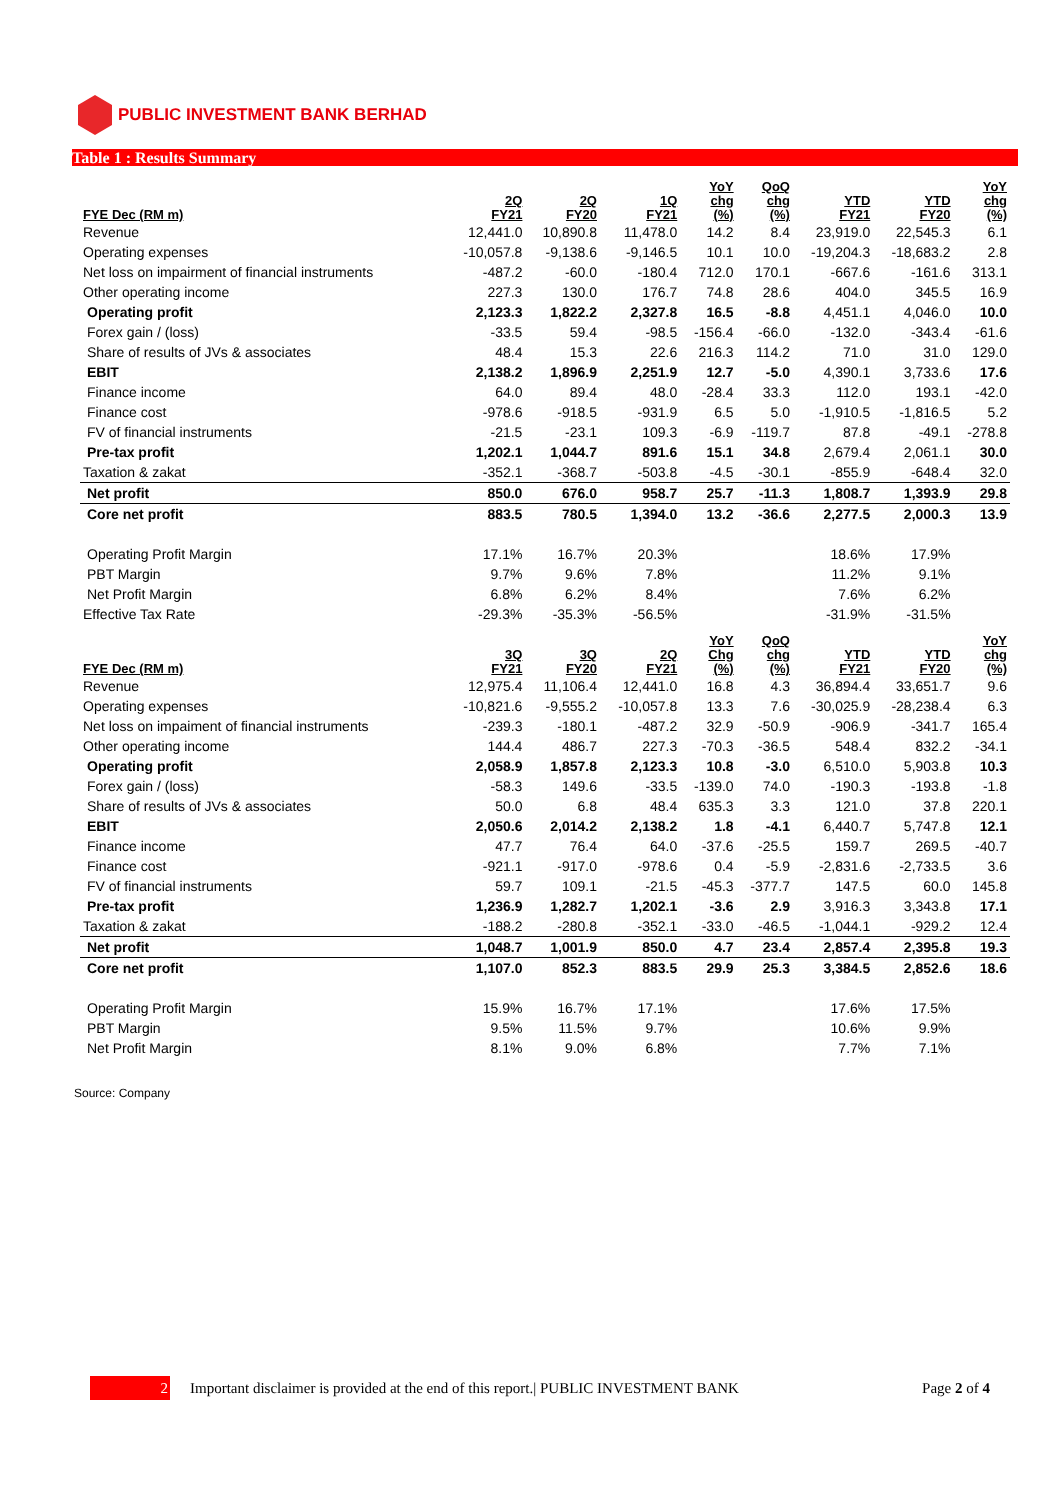PUBLIC INVESTMENT BANK BERHAD
Table 1 : Results Summary
| FYE Dec (RM m) | 2Q FY21 | 2Q FY20 | 1Q FY21 | YoY chg (%) | QoQ chg (%) | YTD FY21 | YTD FY20 | YoY chg (%) |
| --- | --- | --- | --- | --- | --- | --- | --- | --- |
| Revenue | 12,441.0 | 10,890.8 | 11,478.0 | 14.2 | 8.4 | 23,919.0 | 22,545.3 | 6.1 |
| Operating expenses | -10,057.8 | -9,138.6 | -9,146.5 | 10.1 | 10.0 | -19,204.3 | -18,683.2 | 2.8 |
| Net loss on impairment of financial instruments | -487.2 | -60.0 | -180.4 | 712.0 | 170.1 | -667.6 | -161.6 | 313.1 |
| Other operating income | 227.3 | 130.0 | 176.7 | 74.8 | 28.6 | 404.0 | 345.5 | 16.9 |
| Operating profit | 2,123.3 | 1,822.2 | 2,327.8 | 16.5 | -8.8 | 4,451.1 | 4,046.0 | 10.0 |
| Forex gain / (loss) | -33.5 | 59.4 | -98.5 | -156.4 | -66.0 | -132.0 | -343.4 | -61.6 |
| Share of results of JVs & associates | 48.4 | 15.3 | 22.6 | 216.3 | 114.2 | 71.0 | 31.0 | 129.0 |
| EBIT | 2,138.2 | 1,896.9 | 2,251.9 | 12.7 | -5.0 | 4,390.1 | 3,733.6 | 17.6 |
| Finance income | 64.0 | 89.4 | 48.0 | -28.4 | 33.3 | 112.0 | 193.1 | -42.0 |
| Finance cost | -978.6 | -918.5 | -931.9 | 6.5 | 5.0 | -1,910.5 | -1,816.5 | 5.2 |
| FV of financial instruments | -21.5 | -23.1 | 109.3 | -6.9 | -119.7 | 87.8 | -49.1 | -278.8 |
| Pre-tax profit | 1,202.1 | 1,044.7 | 891.6 | 15.1 | 34.8 | 2,679.4 | 2,061.1 | 30.0 |
| Taxation & zakat | -352.1 | -368.7 | -503.8 | -4.5 | -30.1 | -855.9 | -648.4 | 32.0 |
| Net profit | 850.0 | 676.0 | 958.7 | 25.7 | -11.3 | 1,808.7 | 1,393.9 | 29.8 |
| Core net profit | 883.5 | 780.5 | 1,394.0 | 13.2 | -36.6 | 2,277.5 | 2,000.3 | 13.9 |
| Operating Profit Margin | 17.1% | 16.7% | 20.3% | | | 18.6% | 17.9% | |
| PBT Margin | 9.7% | 9.6% | 7.8% | | | 11.2% | 9.1% | |
| Net Profit Margin | 6.8% | 6.2% | 8.4% | | | 7.6% | 6.2% | |
| Effective Tax Rate | -29.3% | -35.3% | -56.5% | | | -31.9% | -31.5% | |
| FYE Dec (RM m) | 3Q FY21 | 3Q FY20 | 2Q FY21 | YoY Chg (%) | QoQ chg (%) | YTD FY21 | YTD FY20 | YoY chg (%) |
| Revenue | 12,975.4 | 11,106.4 | 12,441.0 | 16.8 | 4.3 | 36,894.4 | 33,651.7 | 9.6 |
| Operating expenses | -10,821.6 | -9,555.2 | -10,057.8 | 13.3 | 7.6 | -30,025.9 | -28,238.4 | 6.3 |
| Net loss on impaiment of financial instruments | -239.3 | -180.1 | -487.2 | 32.9 | -50.9 | -906.9 | -341.7 | 165.4 |
| Other operating income | 144.4 | 486.7 | 227.3 | -70.3 | -36.5 | 548.4 | 832.2 | -34.1 |
| Operating profit | 2,058.9 | 1,857.8 | 2,123.3 | 10.8 | -3.0 | 6,510.0 | 5,903.8 | 10.3 |
| Forex gain / (loss) | -58.3 | 149.6 | -33.5 | -139.0 | 74.0 | -190.3 | -193.8 | -1.8 |
| Share of results of JVs & associates | 50.0 | 6.8 | 48.4 | 635.3 | 3.3 | 121.0 | 37.8 | 220.1 |
| EBIT | 2,050.6 | 2,014.2 | 2,138.2 | 1.8 | -4.1 | 6,440.7 | 5,747.8 | 12.1 |
| Finance income | 47.7 | 76.4 | 64.0 | -37.6 | -25.5 | 159.7 | 269.5 | -40.7 |
| Finance cost | -921.1 | -917.0 | -978.6 | 0.4 | -5.9 | -2,831.6 | -2,733.5 | 3.6 |
| FV of financial instruments | 59.7 | 109.1 | -21.5 | -45.3 | -377.7 | 147.5 | 60.0 | 145.8 |
| Pre-tax profit | 1,236.9 | 1,282.7 | 1,202.1 | -3.6 | 2.9 | 3,916.3 | 3,343.8 | 17.1 |
| Taxation & zakat | -188.2 | -280.8 | -352.1 | -33.0 | -46.5 | -1,044.1 | -929.2 | 12.4 |
| Net profit | 1,048.7 | 1,001.9 | 850.0 | 4.7 | 23.4 | 2,857.4 | 2,395.8 | 19.3 |
| Core net profit | 1,107.0 | 852.3 | 883.5 | 29.9 | 25.3 | 3,384.5 | 2,852.6 | 18.6 |
| Operating Profit Margin | 15.9% | 16.7% | 17.1% | | | 17.6% | 17.5% | |
| PBT Margin | 9.5% | 11.5% | 9.7% | | | 10.6% | 9.9% | |
| Net Profit Margin | 8.1% | 9.0% | 6.8% | | | 7.7% | 7.1% | |
Source: Company
2
Important disclaimer is provided at the end of this report.| PUBLIC INVESTMENT BANK Page 2 of 4